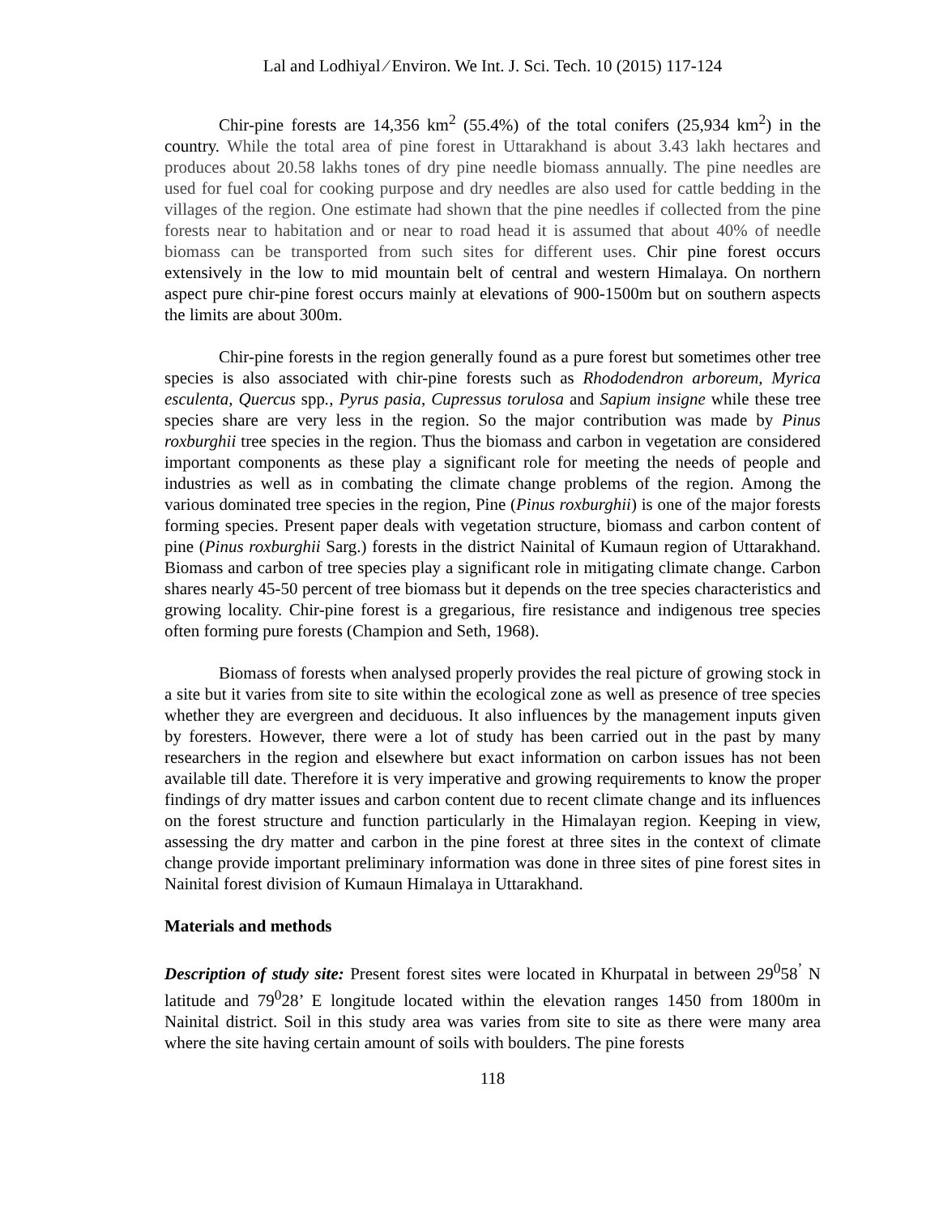Lal and Lodhiyal ∕ Environ. We Int. J. Sci. Tech. 10 (2015) 117-124
Chir-pine forests are 14,356 km<sup>2</sup> (55.4%) of the total conifers (25,934 km<sup>2</sup>) in the country. While the total area of pine forest in Uttarakhand is about 3.43 lakh hectares and produces about 20.58 lakhs tones of dry pine needle biomass annually. The pine needles are used for fuel coal for cooking purpose and dry needles are also used for cattle bedding in the villages of the region. One estimate had shown that the pine needles if collected from the pine forests near to habitation and or near to road head it is assumed that about 40% of needle biomass can be transported from such sites for different uses. Chir pine forest occurs extensively in the low to mid mountain belt of central and western Himalaya. On northern aspect pure chir-pine forest occurs mainly at elevations of 900-1500m but on southern aspects the limits are about 300m.
Chir-pine forests in the region generally found as a pure forest but sometimes other tree species is also associated with chir-pine forests such as Rhododendron arboreum, Myrica esculenta, Quercus spp., Pyrus pasia, Cupressus torulosa and Sapium insigne while these tree species share are very less in the region. So the major contribution was made by Pinus roxburghii tree species in the region. Thus the biomass and carbon in vegetation are considered important components as these play a significant role for meeting the needs of people and industries as well as in combating the climate change problems of the region. Among the various dominated tree species in the region, Pine (Pinus roxburghii) is one of the major forests forming species. Present paper deals with vegetation structure, biomass and carbon content of pine (Pinus roxburghii Sarg.) forests in the district Nainital of Kumaun region of Uttarakhand. Biomass and carbon of tree species play a significant role in mitigating climate change. Carbon shares nearly 45-50 percent of tree biomass but it depends on the tree species characteristics and growing locality. Chir-pine forest is a gregarious, fire resistance and indigenous tree species often forming pure forests (Champion and Seth, 1968).
Biomass of forests when analysed properly provides the real picture of growing stock in a site but it varies from site to site within the ecological zone as well as presence of tree species whether they are evergreen and deciduous. It also influences by the management inputs given by foresters. However, there were a lot of study has been carried out in the past by many researchers in the region and elsewhere but exact information on carbon issues has not been available till date. Therefore it is very imperative and growing requirements to know the proper findings of dry matter issues and carbon content due to recent climate change and its influences on the forest structure and function particularly in the Himalayan region. Keeping in view, assessing the dry matter and carbon in the pine forest at three sites in the context of climate change provide important preliminary information was done in three sites of pine forest sites in Nainital forest division of Kumaun Himalaya in Uttarakhand.
Materials and methods
Description of study site: Present forest sites were located in Khurpatal in between 29<sup>0</sup>58<sup>’</sup> N latitude and 79<sup>0</sup>28’ E longitude located within the elevation ranges 1450 from 1800m in Nainital district. Soil in this study area was varies from site to site as there were many area where the site having certain amount of soils with boulders. The pine forests
118